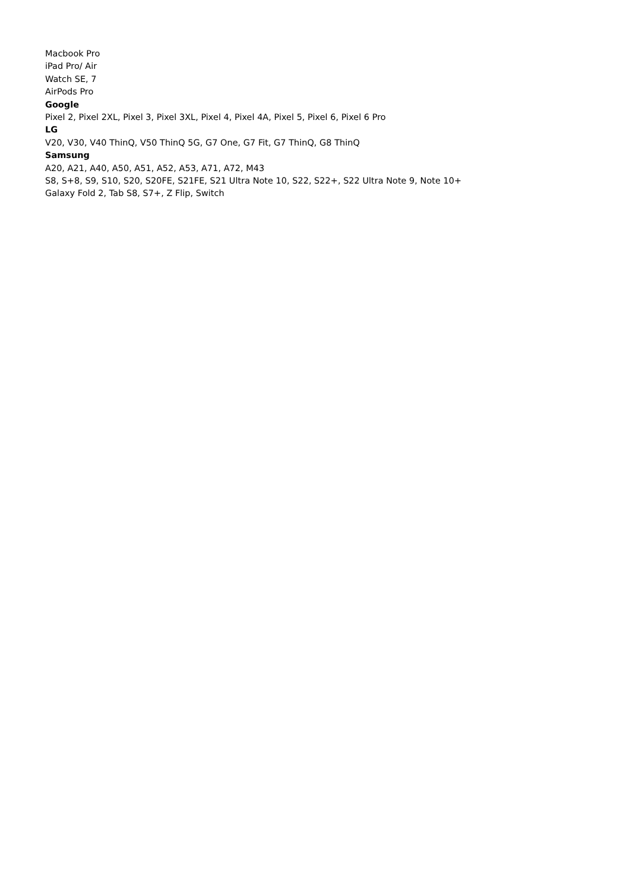Macbook Pro
iPad Pro/ Air
Watch SE, 7
AirPods Pro
Google
Pixel 2, Pixel 2XL, Pixel 3, Pixel 3XL, Pixel 4, Pixel 4A, Pixel 5, Pixel 6, Pixel 6 Pro
LG
V20, V30, V40 ThinQ, V50 ThinQ 5G, G7 One, G7 Fit, G7 ThinQ, G8 ThinQ
Samsung
A20, A21, A40, A50, A51, A52, A53, A71, A72, M43
S8, S+8, S9, S10, S20, S20FE, S21FE, S21 Ultra Note 10, S22, S22+, S22 Ultra Note 9, Note 10+
Galaxy Fold 2, Tab S8, S7+, Z Flip, Switch